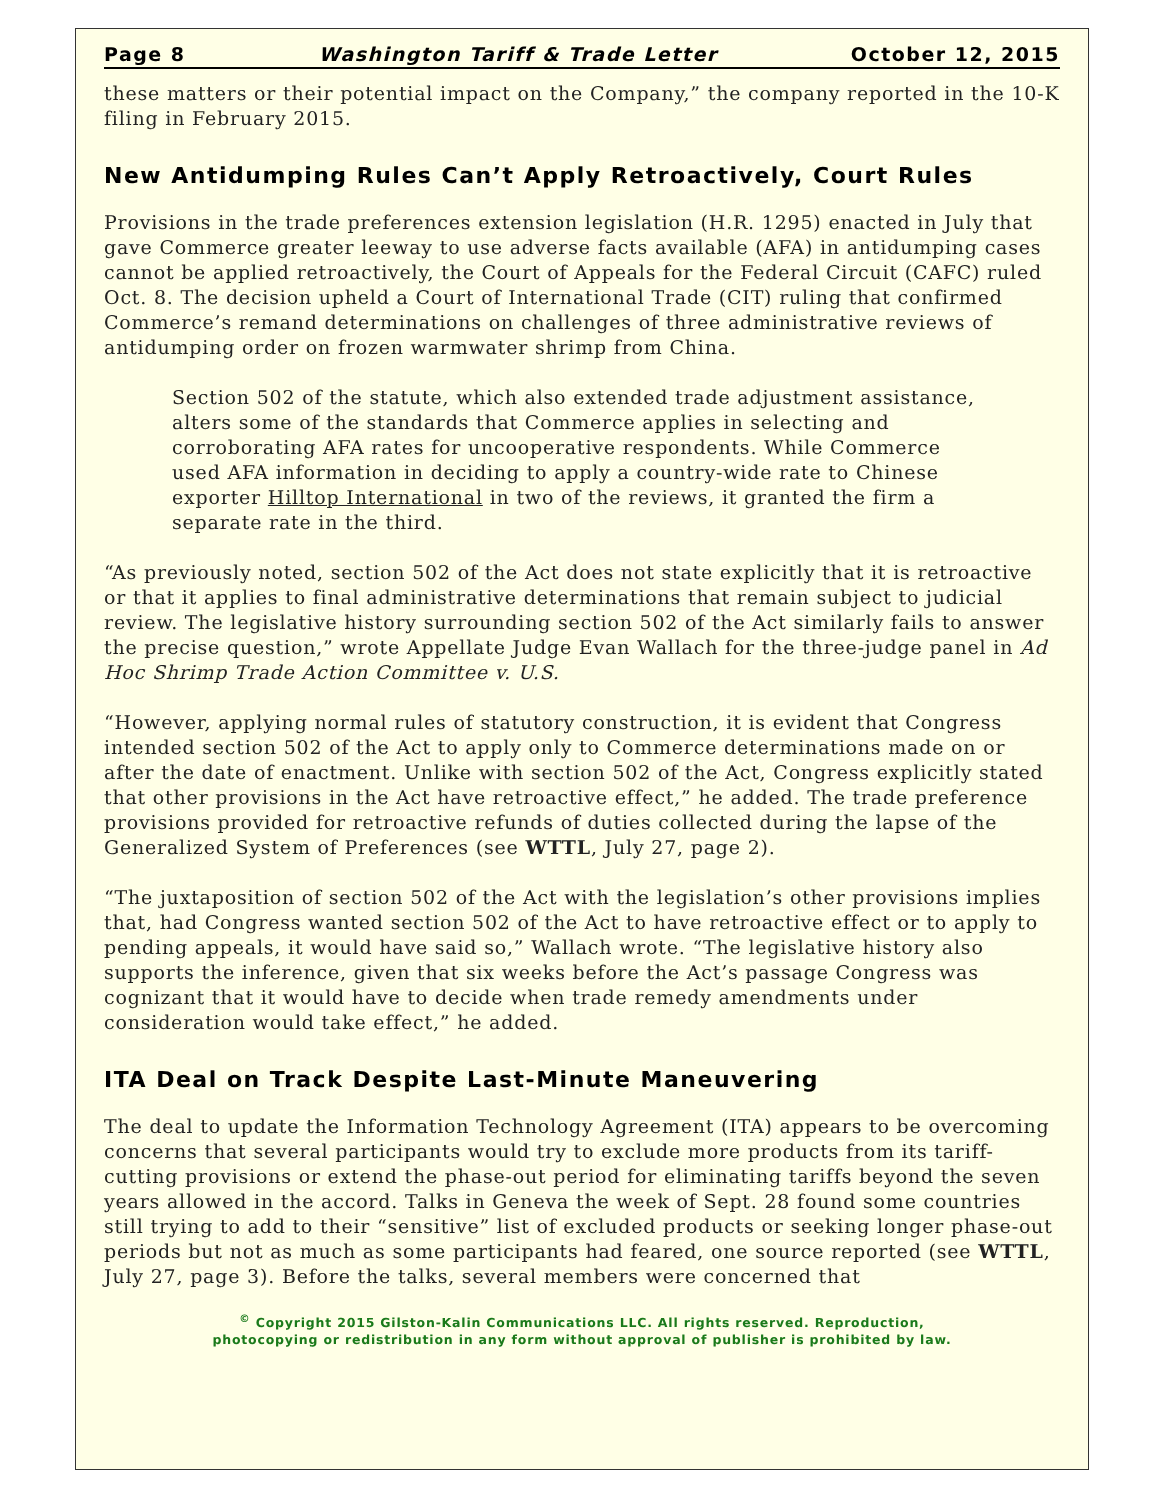Page 8 Washington Tariff & Trade Letter October 12, 2015
these matters or their potential impact on the Company,” the company reported in the 10-K filing in February 2015.
New Antidumping Rules Can’t Apply Retroactively, Court Rules
Provisions in the trade preferences extension legislation (H.R. 1295) enacted in July that gave Commerce greater leeway to use adverse facts available (AFA) in antidumping cases cannot be applied retroactively, the Court of Appeals for the Federal Circuit (CAFC) ruled Oct. 8. The decision upheld a Court of International Trade (CIT) ruling that confirmed Commerce’s remand determinations on challenges of three administrative reviews of antidumping order on frozen warmwater shrimp from China.
Section 502 of the statute, which also extended trade adjustment assistance, alters some of the standards that Commerce applies in selecting and corroborating AFA rates for uncooperative respondents. While Commerce used AFA information in deciding to apply a country-wide rate to Chinese exporter Hilltop International in two of the reviews, it granted the firm a separate rate in the third.
“As previously noted, section 502 of the Act does not state explicitly that it is retroactive or that it applies to final administrative determinations that remain subject to judicial review. The legislative history surrounding section 502 of the Act similarly fails to answer the precise question,” wrote Appellate Judge Evan Wallach for the three-judge panel in Ad Hoc Shrimp Trade Action Committee v. U.S.
“However, applying normal rules of statutory construction, it is evident that Congress intended section 502 of the Act to apply only to Commerce determinations made on or after the date of enactment. Unlike with section 502 of the Act, Congress explicitly stated that other provisions in the Act have retroactive effect,” he added. The trade preference provisions provided for retroactive refunds of duties collected during the lapse of the Generalized System of Preferences (see WTTL, July 27, page 2).
“The juxtaposition of section 502 of the Act with the legislation’s other provisions implies that, had Congress wanted section 502 of the Act to have retroactive effect or to apply to pending appeals, it would have said so,” Wallach wrote. “The legislative history also supports the inference, given that six weeks before the Act’s passage Congress was cognizant that it would have to decide when trade remedy amendments under consideration would take effect,” he added.
ITA Deal on Track Despite Last-Minute Maneuvering
The deal to update the Information Technology Agreement (ITA) appears to be overcoming concerns that several participants would try to exclude more products from its tariff-cutting provisions or extend the phase-out period for eliminating tariffs beyond the seven years allowed in the accord. Talks in Geneva the week of Sept. 28 found some countries still trying to add to their “sensitive” list of excluded products or seeking longer phase-out periods but not as much as some participants had feared, one source reported (see WTTL, July 27, page 3). Before the talks, several members were concerned that
<sup>©</sup> Copyright 2015 Gilston-Kalin Communications LLC. All rights reserved. Reproduction,
photocopying or redistribution in any form without approval of publisher is prohibited by law.